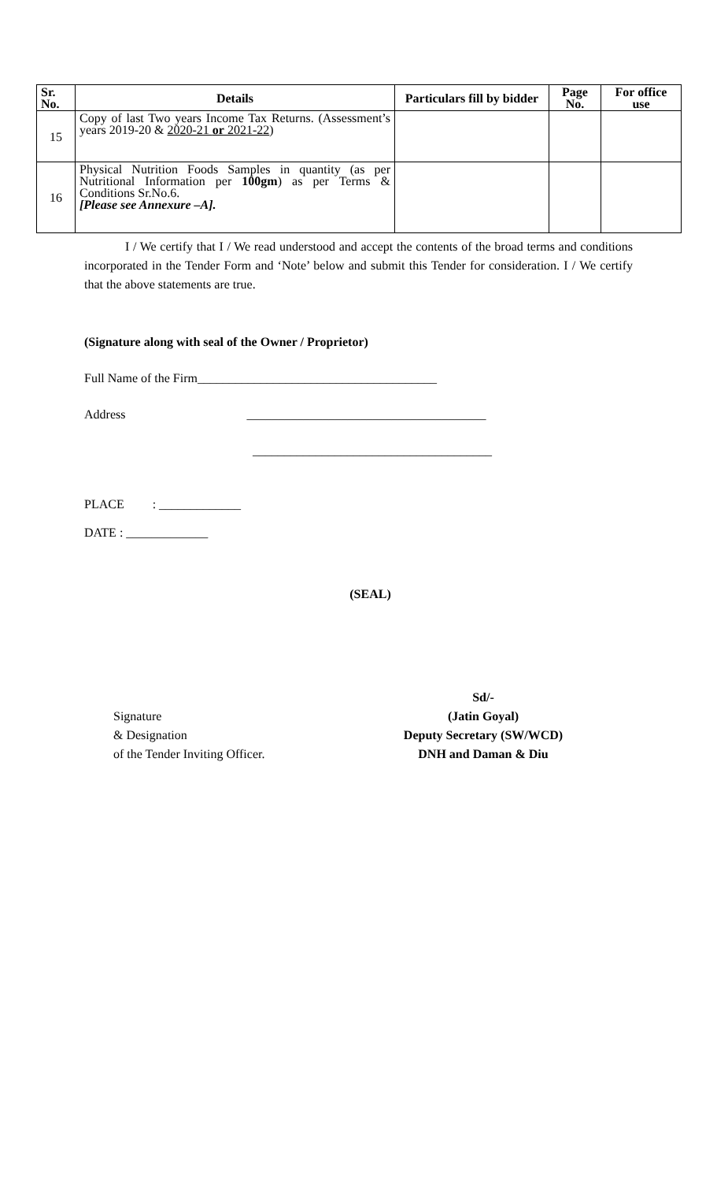| Sr. No. | Details | Particulars fill by bidder | Page No. | For office use |
| --- | --- | --- | --- | --- |
| 15 | Copy of last Two years Income Tax Returns. (Assessment’s years 2019-20 & 2020-21 or 2021-22 ) | | | |
| 16 | Physical Nutrition Foods Samples in quantity (as per Nutritional Information per 100gm ) as per Terms & Conditions Sr.No.6. [Please see Annexure –A]. | | | |
I / We certify that I / We read understood and accept the contents of the broad terms and conditions incorporated in the Tender Form and ‘Note’ below and submit this Tender for consideration. I / We certify that the above statements are true.
(Signature along with seal of the Owner / Proprietor)
Full Name of the Firm______________________________________
Address ______________________________________
______________________________________
PLACE : _____________
DATE : _____________
(SEAL)
Signature
& Designation
of the Tender Inviting Officer.
Sd/-
(Jatin Goyal)
Deputy Secretary (SW/WCD)
DNH and Daman & Diu